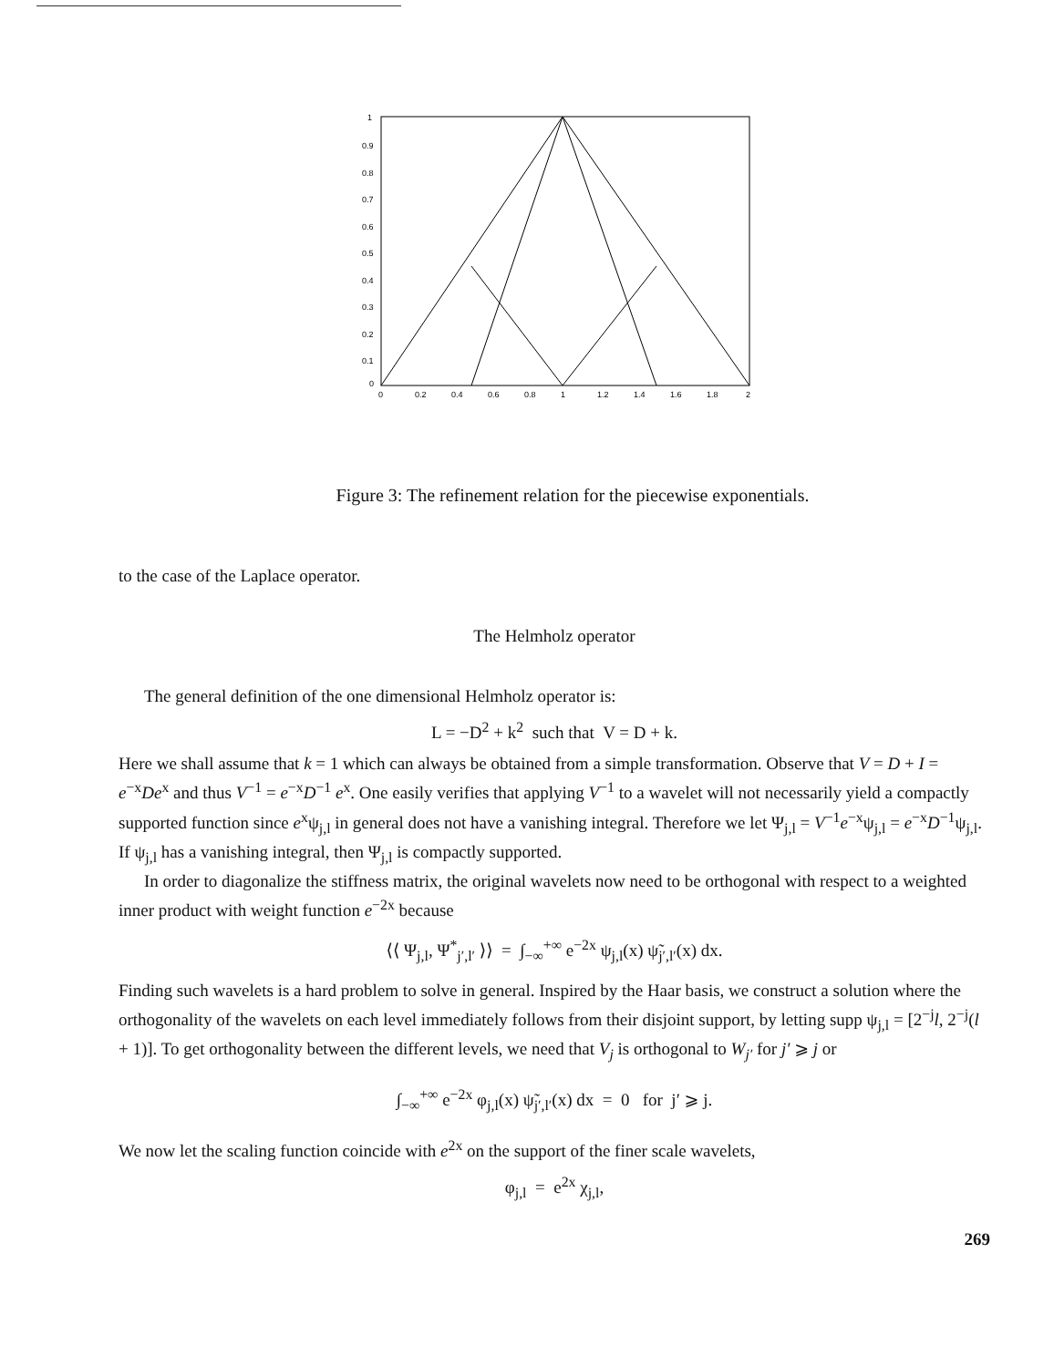1
0.9
0.8
0.7
0.6
0.5
0.4
0.3
0.2
0.1
0
0
0.2
0.4
0.6
0.8
1
1.2
1.4
1.6
1.8
2
Figure 3: The refinement relation for the piecewise exponentials.
to the case of the Laplace operator.
The Helmholz operator
The general definition of the one dimensional Helmholz operator is:
L = −D<sup>2</sup> + k<sup>2</sup> such that V = D + k.
Here we shall assume that k = 1 which can always be obtained from a simple transformation. Observe that V = D + I = e<sup>−x</sup>De<sup>x</sup> and thus V<sup>−1</sup> = e<sup>−x</sup>D<sup>−1</sup> e<sup>x</sup>. One easily verifies that applying V<sup>−1</sup> to a wavelet will not necessarily yield a compactly supported function since e<sup>x</sup>ψ<sub>j,l</sub> in general does not have a vanishing integral. Therefore we let Ψ<sub>j,l</sub> = V<sup>−1</sup>e<sup>−x</sup>ψ<sub>j,l</sub> = e<sup>−x</sup>D<sup>−1</sup>ψ<sub>j,l</sub>. If ψ<sub>j,l</sub> has a vanishing integral, then Ψ<sub>j,l</sub> is compactly supported.
In order to diagonalize the stiffness matrix, the original wavelets now need to be orthogonal with respect to a weighted inner product with weight function e<sup>−2x</sup> because
⟨⟨ Ψ<sub>j,l</sub>, Ψ<sup>*</sup><sub>j′,l′</sub> ⟩⟩ = ∫<sub>−∞</sub><sup>+∞</sup> e<sup>−2x</sup> ψ<sub>j,l</sub>(x) ψ̃<sub>j′,l′</sub>(x) dx.
Finding such wavelets is a hard problem to solve in general. Inspired by the Haar basis, we construct a solution where the orthogonality of the wavelets on each level immediately follows from their disjoint support, by letting supp ψ<sub>j,l</sub> = [2<sup>−j</sup>l, 2<sup>−j</sup>(l + 1)]. To get orthogonality between the different levels, we need that V<sub>j</sub> is orthogonal to W<sub>j′</sub> for j′ ⩾ j or
∫<sub>−∞</sub><sup>+∞</sup> e<sup>−2x</sup> φ<sub>j,l</sub>(x) ψ̃<sub>j′,l′</sub>(x) dx = 0 for j′ ⩾ j.
We now let the scaling function coincide with e<sup>2x</sup> on the support of the finer scale wavelets,
φ<sub>j,l</sub> = e<sup>2x</sup> χ<sub>j,l</sub>,
269